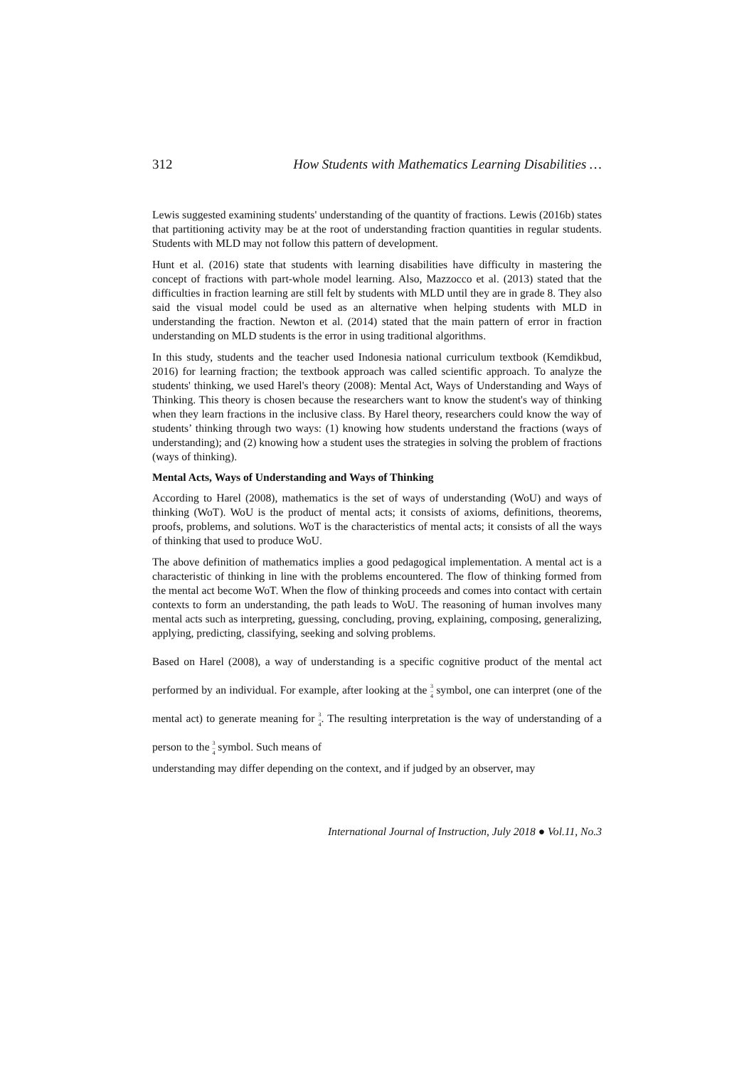312 How Students with Mathematics Learning Disabilities …
Lewis suggested examining students' understanding of the quantity of fractions. Lewis (2016b) states that partitioning activity may be at the root of understanding fraction quantities in regular students. Students with MLD may not follow this pattern of development.
Hunt et al. (2016) state that students with learning disabilities have difficulty in mastering the concept of fractions with part-whole model learning. Also, Mazzocco et al. (2013) stated that the difficulties in fraction learning are still felt by students with MLD until they are in grade 8. They also said the visual model could be used as an alternative when helping students with MLD in understanding the fraction. Newton et al. (2014) stated that the main pattern of error in fraction understanding on MLD students is the error in using traditional algorithms.
In this study, students and the teacher used Indonesia national curriculum textbook (Kemdikbud, 2016) for learning fraction; the textbook approach was called scientific approach. To analyze the students' thinking, we used Harel's theory (2008): Mental Act, Ways of Understanding and Ways of Thinking. This theory is chosen because the researchers want to know the student's way of thinking when they learn fractions in the inclusive class. By Harel theory, researchers could know the way of students’ thinking through two ways: (1) knowing how students understand the fractions (ways of understanding); and (2) knowing how a student uses the strategies in solving the problem of fractions (ways of thinking).
Mental Acts, Ways of Understanding and Ways of Thinking
According to Harel (2008), mathematics is the set of ways of understanding (WoU) and ways of thinking (WoT). WoU is the product of mental acts; it consists of axioms, definitions, theorems, proofs, problems, and solutions. WoT is the characteristics of mental acts; it consists of all the ways of thinking that used to produce WoU.
The above definition of mathematics implies a good pedagogical implementation. A mental act is a characteristic of thinking in line with the problems encountered. The flow of thinking formed from the mental act become WoT. When the flow of thinking proceeds and comes into contact with certain contexts to form an understanding, the path leads to WoU. The reasoning of human involves many mental acts such as interpreting, guessing, concluding, proving, explaining, composing, generalizing, applying, predicting, classifying, seeking and solving problems.
Based on Harel (2008), a way of understanding is a specific cognitive product of the mental act performed by an individual. For example, after looking at the 3
–
4 symbol, one can interpret (one of the mental act) to generate meaning for 3
–
4. The resulting interpretation is the way of understanding of a person to the 3
–
4 symbol. Such means of
understanding may differ depending on the context, and if judged by an observer, may
International Journal of Instruction, July 2018 ● Vol.11, No.3